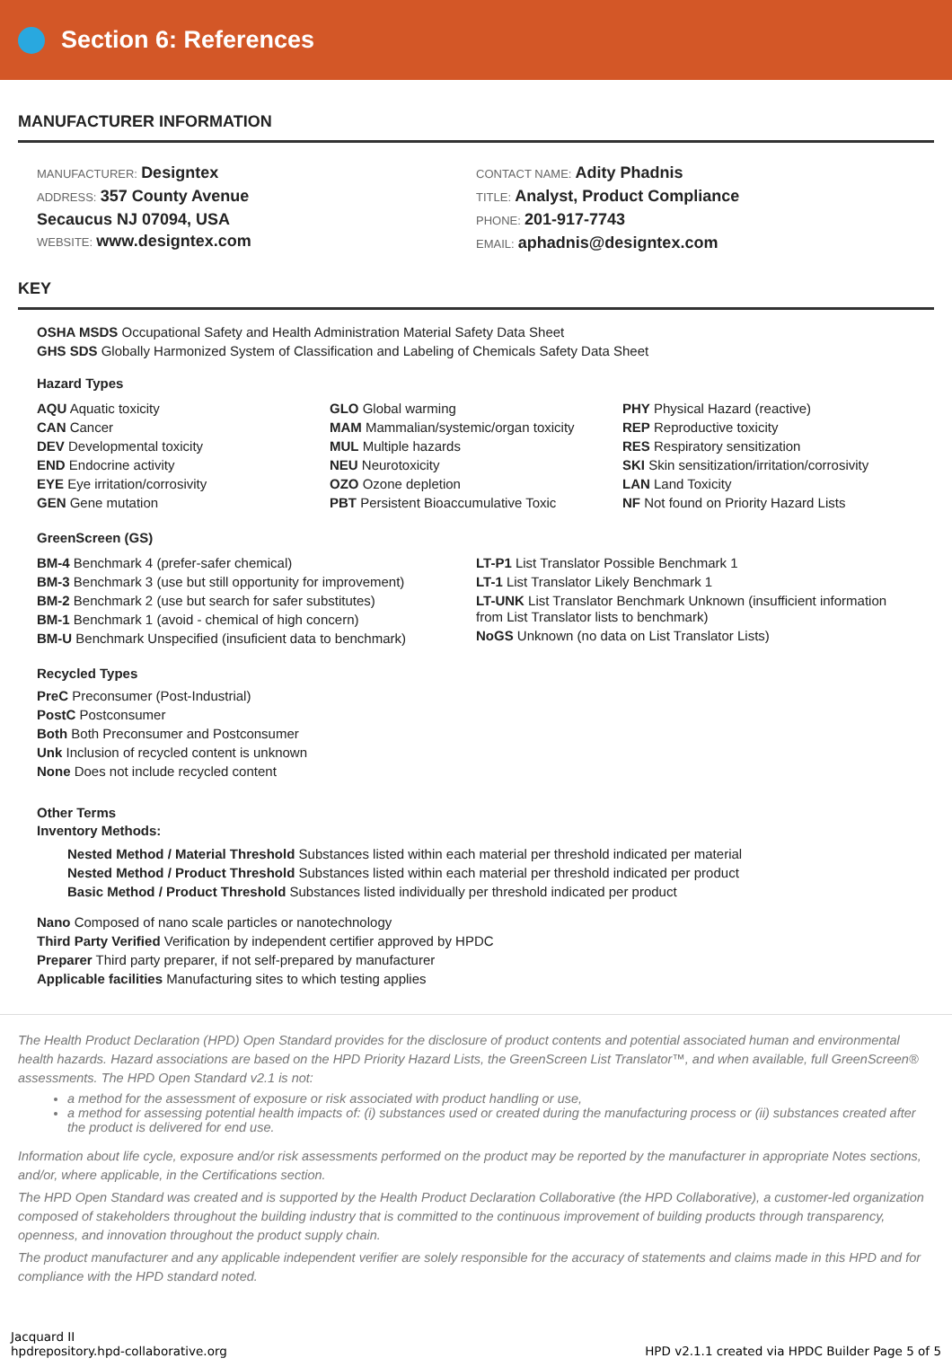Section 6: References
MANUFACTURER INFORMATION
MANUFACTURER: Designtex
ADDRESS: 357 County Avenue
Secaucus NJ 07094, USA
WEBSITE: www.designtex.com
CONTACT NAME: Adity Phadnis
TITLE: Analyst, Product Compliance
PHONE: 201-917-7743
EMAIL: aphadnis@designtex.com
KEY
OSHA MSDS Occupational Safety and Health Administration Material Safety Data Sheet
GHS SDS Globally Harmonized System of Classification and Labeling of Chemicals Safety Data Sheet
Hazard Types
AQU Aquatic toxicity
CAN Cancer
DEV Developmental toxicity
END Endocrine activity
EYE Eye irritation/corrosivity
GEN Gene mutation
GLO Global warming
MAM Mammalian/systemic/organ toxicity
MUL Multiple hazards
NEU Neurotoxicity
OZO Ozone depletion
PBT Persistent Bioaccumulative Toxic
PHY Physical Hazard (reactive)
REP Reproductive toxicity
RES Respiratory sensitization
SKI Skin sensitization/irritation/corrosivity
LAN Land Toxicity
NF Not found on Priority Hazard Lists
GreenScreen (GS)
BM-4 Benchmark 4 (prefer-safer chemical)
BM-3 Benchmark 3 (use but still opportunity for improvement)
BM-2 Benchmark 2 (use but search for safer substitutes)
BM-1 Benchmark 1 (avoid - chemical of high concern)
BM-U Benchmark Unspecified (insuficient data to benchmark)
LT-P1 List Translator Possible Benchmark 1
LT-1 List Translator Likely Benchmark 1
LT-UNK List Translator Benchmark Unknown (insufficient information from List Translator lists to benchmark)
NoGS Unknown (no data on List Translator Lists)
Recycled Types
PreC Preconsumer (Post-Industrial)
PostC Postconsumer
Both Both Preconsumer and Postconsumer
Unk Inclusion of recycled content is unknown
None Does not include recycled content
Other Terms
Inventory Methods:
Nested Method / Material Threshold Substances listed within each material per threshold indicated per material
Nested Method / Product Threshold Substances listed within each material per threshold indicated per product
Basic Method / Product Threshold Substances listed individually per threshold indicated per product
Nano Composed of nano scale particles or nanotechnology
Third Party Verified Verification by independent certifier approved by HPDC
Preparer Third party preparer, if not self-prepared by manufacturer
Applicable facilities Manufacturing sites to which testing applies
The Health Product Declaration (HPD) Open Standard provides for the disclosure of product contents and potential associated human and environmental health hazards. Hazard associations are based on the HPD Priority Hazard Lists, the GreenScreen List Translator™, and when available, full GreenScreen® assessments. The HPD Open Standard v2.1 is not:
a method for the assessment of exposure or risk associated with product handling or use,
a method for assessing potential health impacts of: (i) substances used or created during the manufacturing process or (ii) substances created after the product is delivered for end use.
Information about life cycle, exposure and/or risk assessments performed on the product may be reported by the manufacturer in appropriate Notes sections, and/or, where applicable, in the Certifications section.
The HPD Open Standard was created and is supported by the Health Product Declaration Collaborative (the HPD Collaborative), a customer-led organization composed of stakeholders throughout the building industry that is committed to the continuous improvement of building products through transparency, openness, and innovation throughout the product supply chain.
The product manufacturer and any applicable independent verifier are solely responsible for the accuracy of statements and claims made in this HPD and for compliance with the HPD standard noted.
Jacquard II
hpdrepository.hpd-collaborative.org
HPD v2.1.1 created via HPDC Builder Page 5 of 5